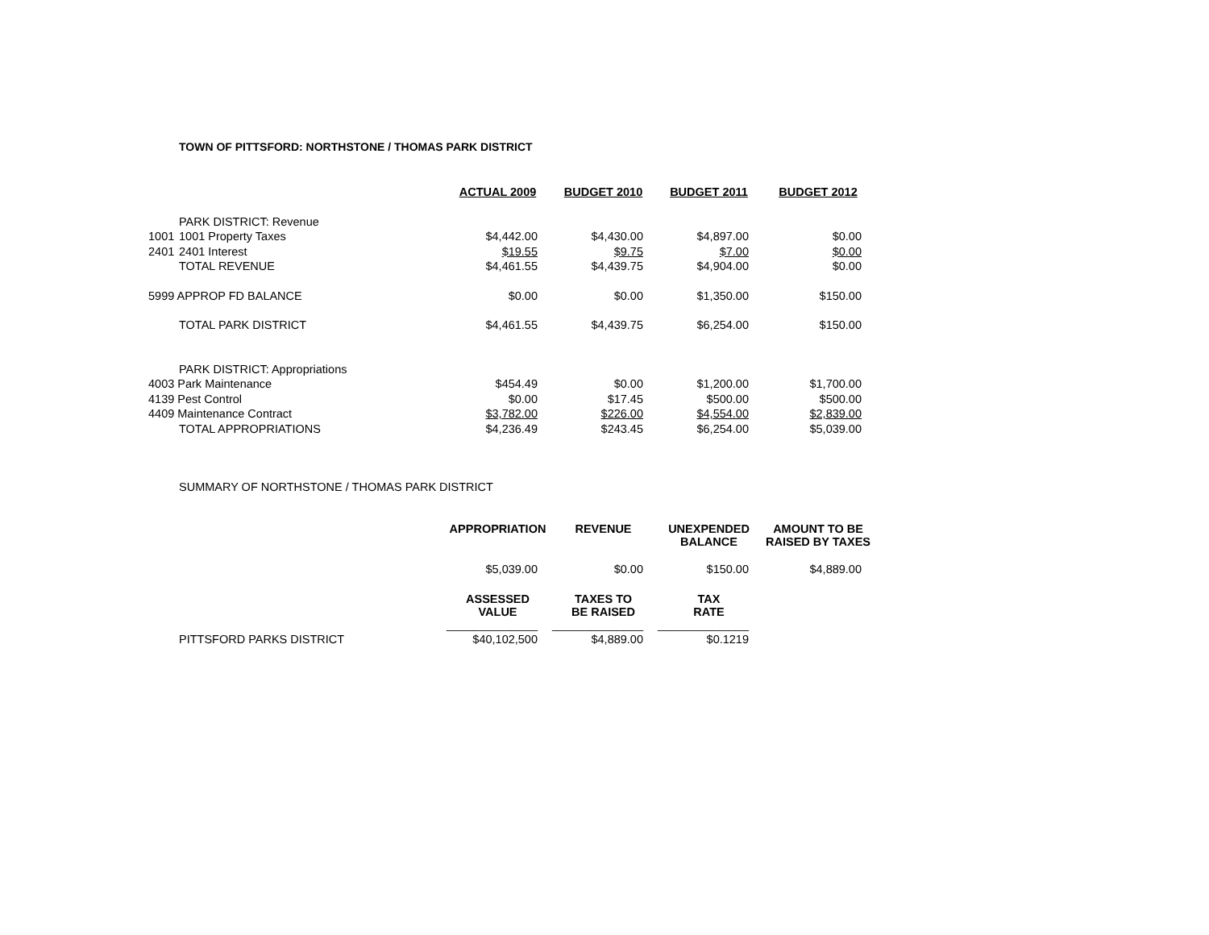TOWN OF PITTSFORD: NORTHSTONE / THOMAS PARK DISTRICT
| | | ACTUAL 2009 | BUDGET 2010 | BUDGET 2011 | BUDGET 2012 |
| | PARK DISTRICT: Revenue | | | | |
| 1001 | 1001 Property Taxes | $4,442.00 | $4,430.00 | $4,897.00 | $0.00 |
| 2401 | 2401 Interest | $19.55 | $9.75 | $7.00 | $0.00 |
| | TOTAL REVENUE | $4,461.55 | $4,439.75 | $4,904.00 | $0.00 |
| 5999 APPROP FD BALANCE | | $0.00 | $0.00 | $1,350.00 | $150.00 |
| | TOTAL PARK DISTRICT | $4,461.55 | $4,439.75 | $6,254.00 | $150.00 |
| | PARK DISTRICT: Appropriations | | | | |
| 4003 Park Maintenance | | $454.49 | $0.00 | $1,200.00 | $1,700.00 |
| 4139 Pest Control | | $0.00 | $17.45 | $500.00 | $500.00 |
| 4409 Maintenance Contract | | $3,782.00 | $226.00 | $4,554.00 | $2,839.00 |
| | TOTAL APPROPRIATIONS | $4,236.49 | $243.45 | $6,254.00 | $5,039.00 |
SUMMARY OF NORTHSTONE / THOMAS PARK DISTRICT
| | | APPROPRIATION | REVENUE | UNEXPENDED BALANCE | AMOUNT TO BE RAISED BY TAXES |
| | | $5,039.00 | $0.00 | $150.00 | $4,889.00 |
| | | ASSESSED VALUE | TAXES TO BE RAISED | TAX RATE | |
| | | ______________ | ______________ | ______________ | |
| | PITTSFORD PARKS DISTRICT | $40,102,500 | $4,889.00 | $0.1219 | |